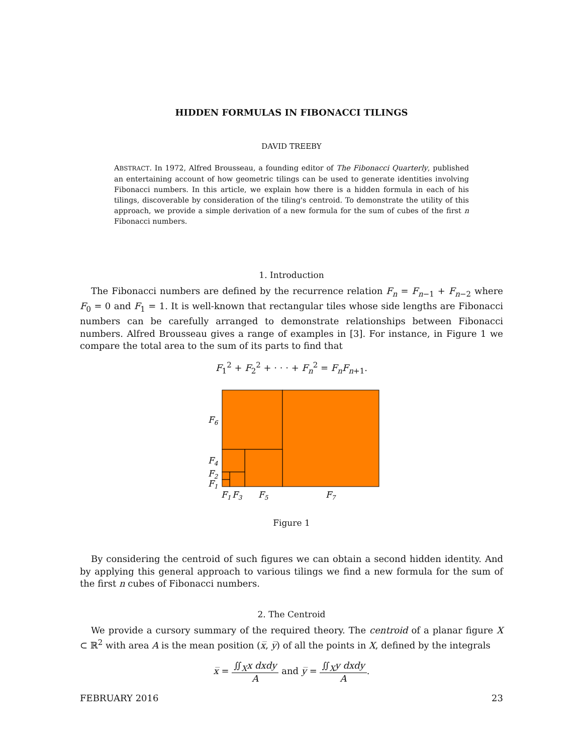HIDDEN FORMULAS IN FIBONACCI TILINGS
DAVID TREEBY
ABSTRACT. In 1972, Alfred Brousseau, a founding editor of The Fibonacci Quarterly, published an entertaining account of how geometric tilings can be used to generate identities involving Fibonacci numbers. In this article, we explain how there is a hidden formula in each of his tilings, discoverable by consideration of the tiling's centroid. To demonstrate the utility of this approach, we provide a simple derivation of a new formula for the sum of cubes of the first n Fibonacci numbers.
1. Introduction
The Fibonacci numbers are defined by the recurrence relation F<sub>n</sub> = F<sub>n−1</sub> + F<sub>n−2</sub> where F<sub>0</sub> = 0 and F<sub>1</sub> = 1. It is well-known that rectangular tiles whose side lengths are Fibonacci numbers can be carefully arranged to demonstrate relationships between Fibonacci numbers. Alfred Brousseau gives a range of examples in [3]. For instance, in Figure 1 we compare the total area to the sum of its parts to find that
F<sub>1</sub><sup>2</sup> + F<sub>2</sub><sup>2</sup> + · · · + F<sub>n</sub><sup>2</sup> = F<sub>n</sub>F<sub>n+1</sub>.
F6
F4
F2
F1
F1
F3
F5
F7
Figure 1
By considering the centroid of such figures we can obtain a second hidden identity. And by applying this general approach to various tilings we find a new formula for the sum of the first n cubes of Fibonacci numbers.
2. The Centroid
We provide a cursory summary of the required theory. The centroid of a planar figure X ⊂ ℝ<sup>2</sup> with area A is the mean position (x̅, y̅) of all the points in X, defined by the integrals
x̅ = ∬<sub>X</sub>x dxdy A and y̅ = ∬<sub>X</sub>y dxdy A.
FEBRUARY 2016 23